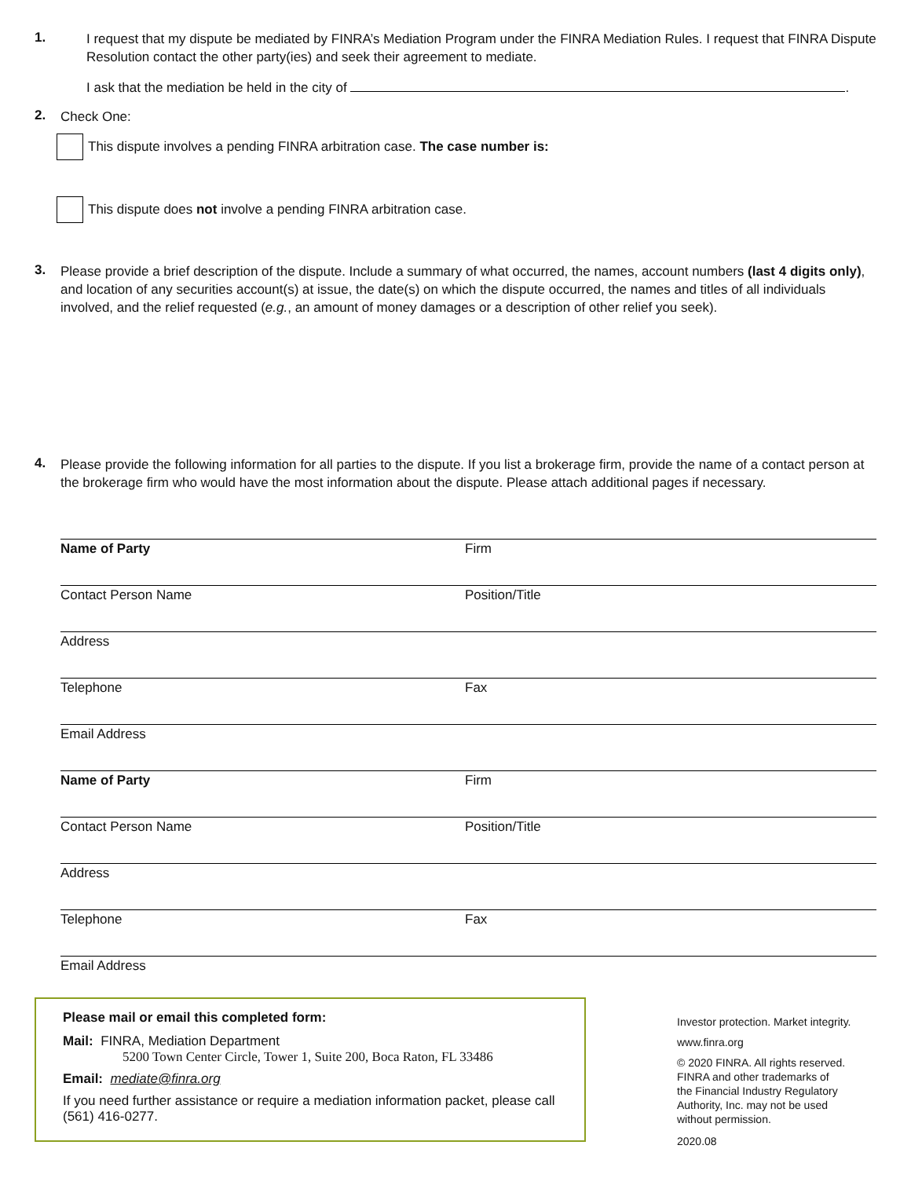1.
I request that my dispute be mediated by FINRA’s Mediation Program under the FINRA Mediation Rules. I request that FINRA Dispute Resolution contact the other party(ies) and seek their agreement to mediate.
I ask that the mediation be held in the city of .
2.
Check One:
This dispute involves a pending FINRA arbitration case. The case number is:
This dispute does not involve a pending FINRA arbitration case.
3.
Please provide a brief description of the dispute. Include a summary of what occurred, the names, account numbers (last 4 digits only), and location of any securities account(s) at issue, the date(s) on which the dispute occurred, the names and titles of all individuals involved, and the relief requested (e.g., an amount of money damages or a description of other relief you seek).
4.
Please provide the following information for all parties to the dispute. If you list a brokerage firm, provide the name of a contact person at the brokerage firm who would have the most information about the dispute. Please attach additional pages if necessary.
Name of Party Firm
Contact Person Name Position/Title
Address
Telephone Fax
Email Address
Name of Party Firm
Contact Person Name Position/Title
Address
Telephone Fax
Email Address
Please mail or email this completed form:
Mail: FINRA, Mediation Department
5200 Town Center Circle, Tower 1, Suite 200, Boca Raton, FL 33486
Email: mediate@finra.org
If you need further assistance or require a mediation information packet, please call (561) 416-0277.
Investor protection. Market integrity.
www.finra.org
© 2020 FINRA. All rights reserved.
FINRA and other trademarks of
the Financial Industry Regulatory
Authority, Inc. may not be used
without permission.
2020.08